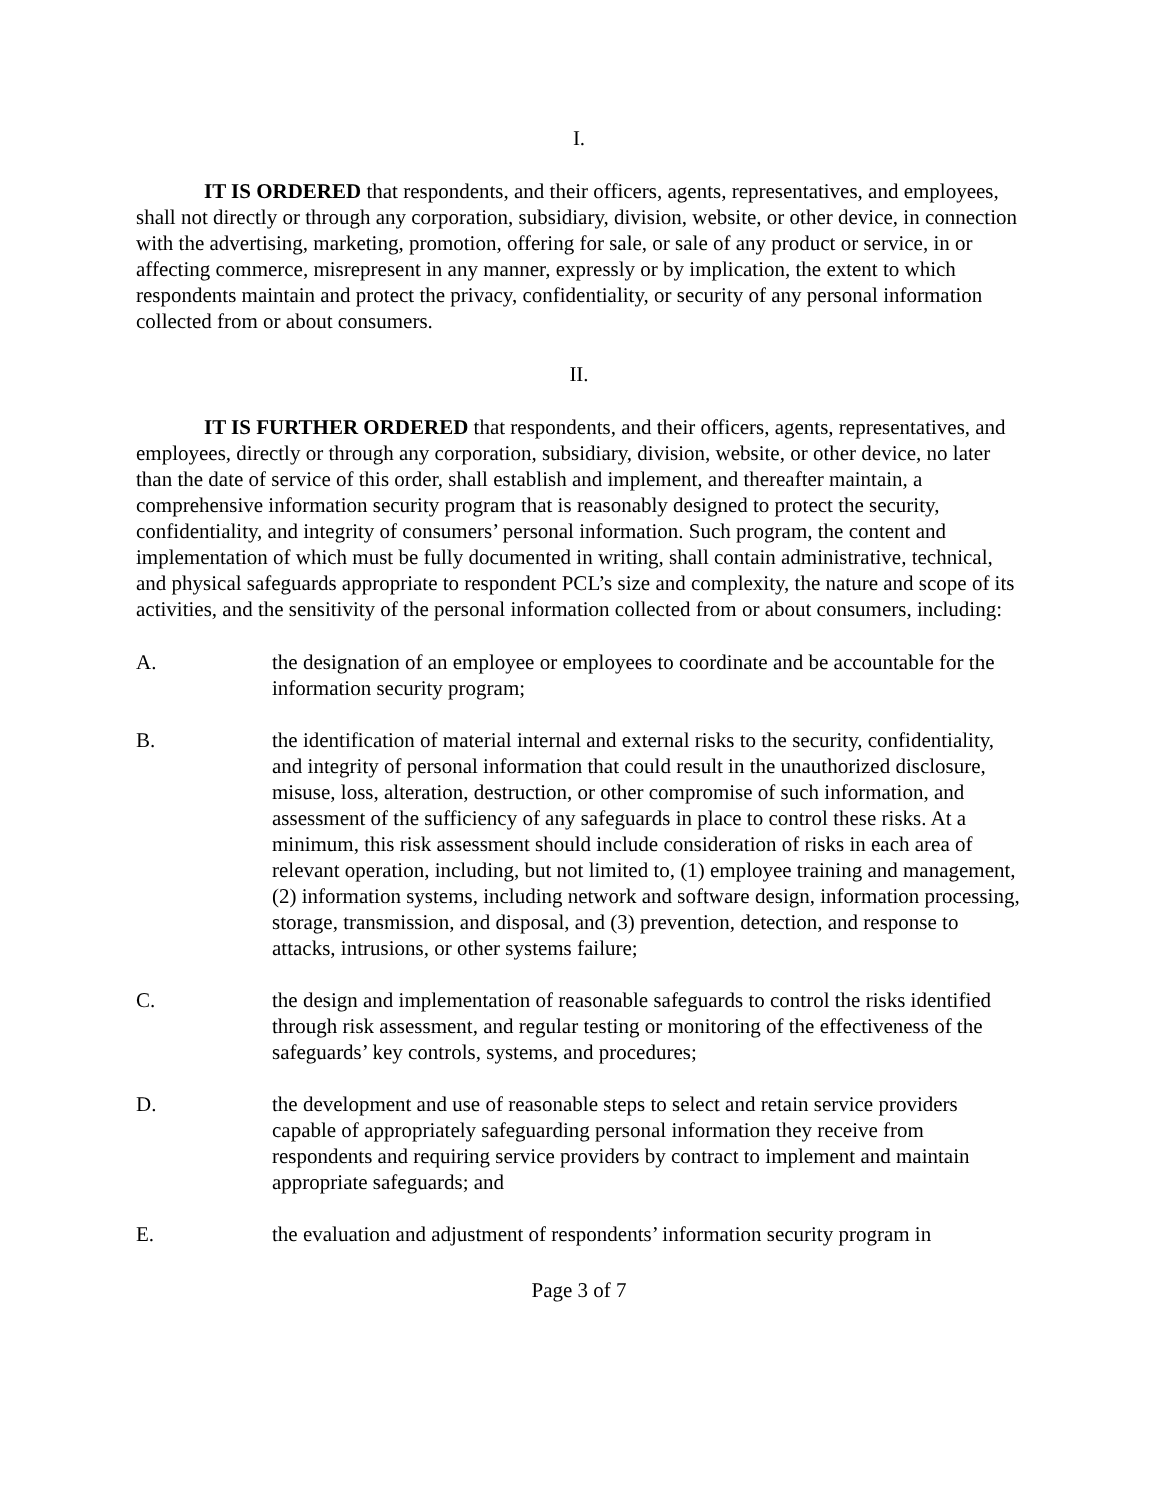I.
IT IS ORDERED that respondents, and their officers, agents, representatives, and employees, shall not directly or through any corporation, subsidiary, division, website, or other device, in connection with the advertising, marketing, promotion, offering for sale, or sale of any product or service, in or affecting commerce, misrepresent in any manner, expressly or by implication, the extent to which respondents maintain and protect the privacy, confidentiality, or security of any personal information collected from or about consumers.
II.
IT IS FURTHER ORDERED that respondents, and their officers, agents, representatives, and employees, directly or through any corporation, subsidiary, division, website, or other device, no later than the date of service of this order, shall establish and implement, and thereafter maintain, a comprehensive information security program that is reasonably designed to protect the security, confidentiality, and integrity of consumers’ personal information. Such program, the content and implementation of which must be fully documented in writing, shall contain administrative, technical, and physical safeguards appropriate to respondent PCL’s size and complexity, the nature and scope of its activities, and the sensitivity of the personal information collected from or about consumers, including:
A. the designation of an employee or employees to coordinate and be accountable for the information security program;
B. the identification of material internal and external risks to the security, confidentiality, and integrity of personal information that could result in the unauthorized disclosure, misuse, loss, alteration, destruction, or other compromise of such information, and assessment of the sufficiency of any safeguards in place to control these risks. At a minimum, this risk assessment should include consideration of risks in each area of relevant operation, including, but not limited to, (1) employee training and management, (2) information systems, including network and software design, information processing, storage, transmission, and disposal, and (3) prevention, detection, and response to attacks, intrusions, or other systems failure;
C. the design and implementation of reasonable safeguards to control the risks identified through risk assessment, and regular testing or monitoring of the effectiveness of the safeguards’ key controls, systems, and procedures;
D. the development and use of reasonable steps to select and retain service providers capable of appropriately safeguarding personal information they receive from respondents and requiring service providers by contract to implement and maintain appropriate safeguards; and
E. the evaluation and adjustment of respondents’ information security program in
Page 3 of 7